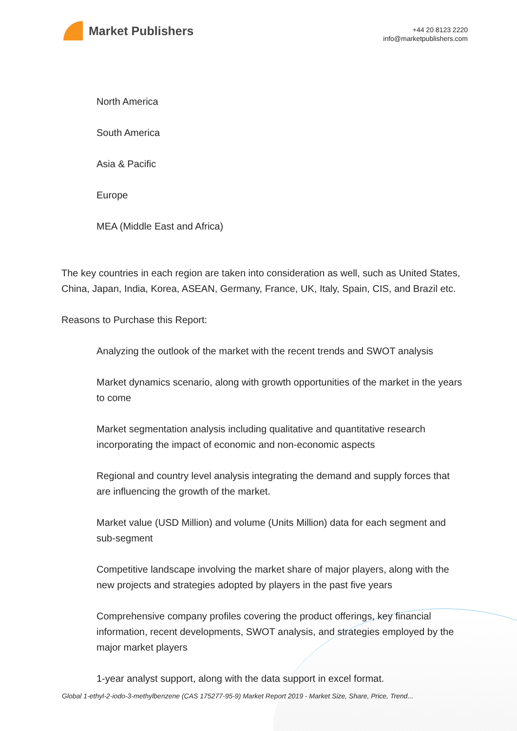Market Publishers
+44 20 8123 2220
info@marketpublishers.com
North America
South America
Asia & Pacific
Europe
MEA (Middle East and Africa)
The key countries in each region are taken into consideration as well, such as United States, China, Japan, India, Korea, ASEAN, Germany, France, UK, Italy, Spain, CIS, and Brazil etc.
Reasons to Purchase this Report:
Analyzing the outlook of the market with the recent trends and SWOT analysis
Market dynamics scenario, along with growth opportunities of the market in the years to come
Market segmentation analysis including qualitative and quantitative research incorporating the impact of economic and non-economic aspects
Regional and country level analysis integrating the demand and supply forces that are influencing the growth of the market.
Market value (USD Million) and volume (Units Million) data for each segment and sub-segment
Competitive landscape involving the market share of major players, along with the new projects and strategies adopted by players in the past five years
Comprehensive company profiles covering the product offerings, key financial information, recent developments, SWOT analysis, and strategies employed by the major market players
1-year analyst support, along with the data support in excel format.
Global 1-ethyl-2-iodo-3-methylbenzene (CAS 175277-95-9) Market Report 2019 - Market Size, Share, Price, Trend...